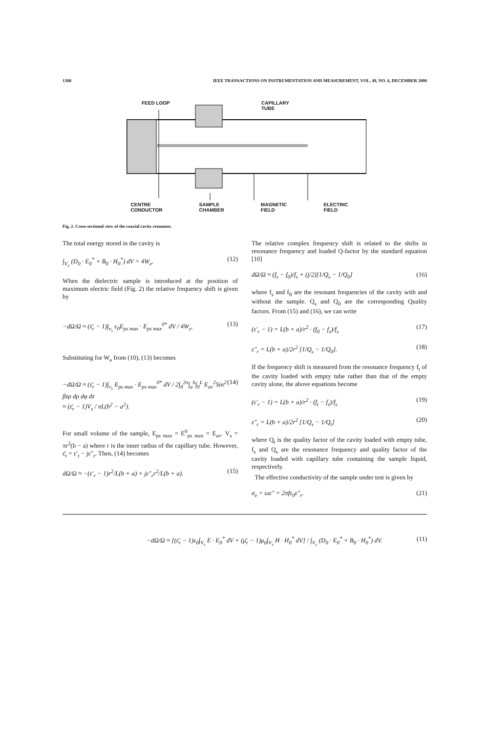1308 IEEE TRANSACTIONS ON INSTRUMENTATION AND MEASUREMENT, VOL. 49, NO. 6, DECEMBER 2000
FEED LOOP
CAPILLARY
TUBE
CENTRE
CONDUCTOR SAMPLE
CHAMBER MAGNETIC
FIELD ELECTRIC
FIELD
Fig. 2. Cross-sectional view of the coaxial cavity resonator.
The total energy stored in the cavity is
∫<sub>V<sub>c</sub></sub> (D<sub>0</sub> · E<sub>0</sub><sup>*</sup> + B<sub>0</sub> · H<sub>0</sub><sup>*</sup>) dV = 4W<sub>e</sub>. (12)
When the dielectric sample is introduced at the position of maximum electric field (Fig. 2) the relative frequency shift is given by
−dΩ/Ω ≈ (ε̄<sub>r</sub> − 1)∫<sub>v<sub>s</sub></sub> ε<sub>0</sub>E<sub>ps max</sub> · E<sub>ps max</sub><sup>0*</sup> dV / 4W<sub>e</sub>. (13)
Substituting for W<sub>e</sub> from (10), (13) becomes
−dΩ/Ω ≈ (ε̄<sub>r</sub> − 1)∫<sub>v<sub>s</sub></sub> E<sub>ps max</sub> · E<sub>ps max</sub><sup>0*</sup> dV / 2∫<sub>0</sub><sup>2π</sup>∫<sub>a</sub><sup>b</sup>∫<sub>0</sub><sup>L</sup> E<sub>av</sub><sup>2</sup>Sin<sup>2</sup> βzρ dρ dφ dz
≈ (ε̄<sub>r</sub> − 1)V<sub>s</sub> / πL(b<sup>2</sup> − a<sup>2</sup>). (14)
For small volume of the sample, E<sub>ps max</sub> = E<sup>0</sup><sub>ps max</sub> = E<sub>av</sub>. V<sub>s</sub> = πr<sup>2</sup>(b − a) where r is the inner radius of the capillary tube. However, ε̄<sub>r</sub> = ε′<sub>r</sub> − jε″<sub>r</sub>. Then, (14) becomes
dΩ/Ω ≈ −(ε′<sub>r</sub> − 1)r<sup>2</sup>/L(b + a) + jε″<sub>r</sub>r<sup>2</sup>/L(b + a). (15)
The relative complex frequency shift is related to the shifts in resonance frequency and loaded Q-factor by the standard equation [10]
dΩ/Ω ≈ (f<sub>s</sub> − f<sub>0</sub>)/f<sub>s</sub> + (j/2)[1/Q<sub>s</sub> − 1/Q<sub>0</sub>] (16)
where f<sub>s</sub> and f<sub>0</sub> are the resonant frequencies of the cavity with and without the sample. Q<sub>s</sub> and Q<sub>0</sub> are the corresponding Quality factors. From (15) and (16), we can write
(ε′<sub>r</sub> − 1) = L(b + a)/r<sup>2</sup> · (f<sub>0</sub> − f<sub>s</sub>)/f<sub>s</sub> (17)
ε″<sub>r</sub> = L(b + a)/2r<sup>2</sup> [1/Q<sub>s</sub> − 1/Q<sub>0</sub>]. (18)
If the frequency shift is measured from the resonance frequency f<sub>t</sub> of the cavity loaded with empty tube rather than that of the empty cavity alone, the above equations become
(ε′<sub>r</sub> − 1) = L(b + a)/r<sup>2</sup> · (f<sub>t</sub> − f<sub>s</sub>)/f<sub>s</sub> (19)
ε″<sub>r</sub> = L(b + a)/2r<sup>2</sup> [1/Q<sub>s</sub> − 1/Q<sub>t</sub>] (20)
where Q<sub>t</sub> is the quality factor of the cavity loaded with empty tube, f<sub>s</sub> and Q<sub>s</sub> are the resonance frequency and quality factor of the cavity loaded with capillary tube containing the sample liquid, respectively.
The effective conductivity of the sample under test is given by
σ<sub>e</sub> = ωε″ = 2πfε<sub>0</sub>ε″<sub>r</sub>. (21)
−dΩ/Ω ≈ [(ε̄<sub>r</sub> − 1)ε<sub>0</sub>∫<sub>V<sub>s</sub></sub> E · E<sub>0</sub><sup>*</sup> dV + (μ̄<sub>r</sub> − 1)μ<sub>0</sub>∫<sub>V<sub>s</sub></sub> H · H<sub>0</sub><sup>*</sup> dV] / ∫<sub>V<sub>c</sub></sub> (D<sub>0</sub> · E<sub>0</sub><sup>*</sup> + B<sub>0</sub> · H<sub>0</sub><sup>*</sup>) dV. (11)